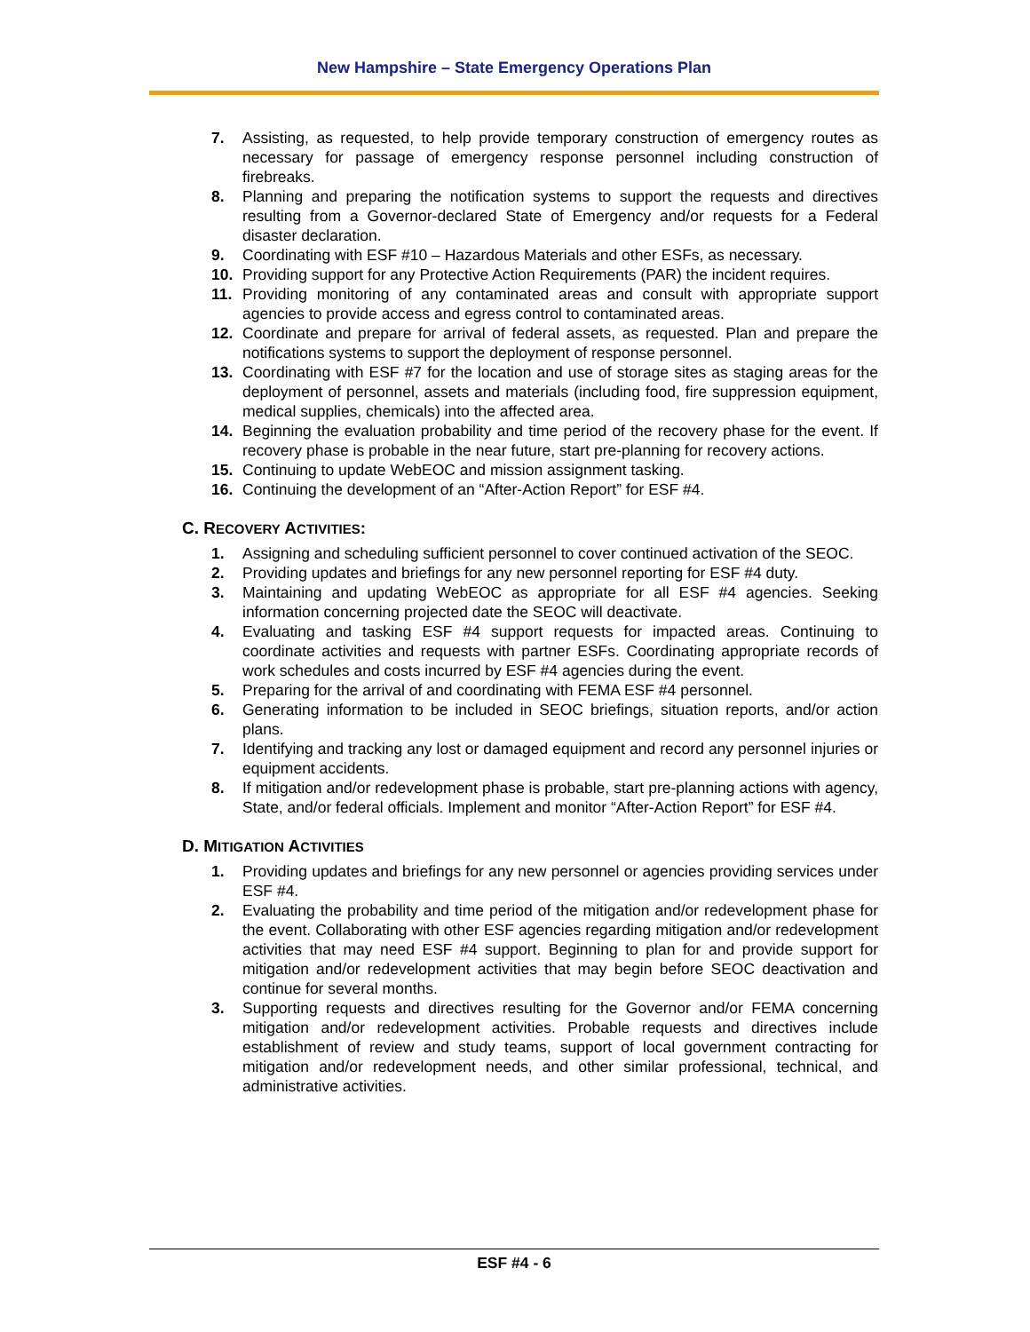New Hampshire – State Emergency Operations Plan
7. Assisting, as requested, to help provide temporary construction of emergency routes as necessary for passage of emergency response personnel including construction of firebreaks.
8. Planning and preparing the notification systems to support the requests and directives resulting from a Governor-declared State of Emergency and/or requests for a Federal disaster declaration.
9. Coordinating with ESF #10 – Hazardous Materials and other ESFs, as necessary.
10. Providing support for any Protective Action Requirements (PAR) the incident requires.
11. Providing monitoring of any contaminated areas and consult with appropriate support agencies to provide access and egress control to contaminated areas.
12. Coordinate and prepare for arrival of federal assets, as requested. Plan and prepare the notifications systems to support the deployment of response personnel.
13. Coordinating with ESF #7 for the location and use of storage sites as staging areas for the deployment of personnel, assets and materials (including food, fire suppression equipment, medical supplies, chemicals) into the affected area.
14. Beginning the evaluation probability and time period of the recovery phase for the event. If recovery phase is probable in the near future, start pre-planning for recovery actions.
15. Continuing to update WebEOC and mission assignment tasking.
16. Continuing the development of an “After-Action Report” for ESF #4.
C. RECOVERY ACTIVITIES:
1. Assigning and scheduling sufficient personnel to cover continued activation of the SEOC.
2. Providing updates and briefings for any new personnel reporting for ESF #4 duty.
3. Maintaining and updating WebEOC as appropriate for all ESF #4 agencies. Seeking information concerning projected date the SEOC will deactivate.
4. Evaluating and tasking ESF #4 support requests for impacted areas. Continuing to coordinate activities and requests with partner ESFs. Coordinating appropriate records of work schedules and costs incurred by ESF #4 agencies during the event.
5. Preparing for the arrival of and coordinating with FEMA ESF #4 personnel.
6. Generating information to be included in SEOC briefings, situation reports, and/or action plans.
7. Identifying and tracking any lost or damaged equipment and record any personnel injuries or equipment accidents.
8. If mitigation and/or redevelopment phase is probable, start pre-planning actions with agency, State, and/or federal officials. Implement and monitor “After-Action Report” for ESF #4.
D. MITIGATION ACTIVITIES
1. Providing updates and briefings for any new personnel or agencies providing services under ESF #4.
2. Evaluating the probability and time period of the mitigation and/or redevelopment phase for the event. Collaborating with other ESF agencies regarding mitigation and/or redevelopment activities that may need ESF #4 support. Beginning to plan for and provide support for mitigation and/or redevelopment activities that may begin before SEOC deactivation and continue for several months.
3. Supporting requests and directives resulting for the Governor and/or FEMA concerning mitigation and/or redevelopment activities. Probable requests and directives include establishment of review and study teams, support of local government contracting for mitigation and/or redevelopment needs, and other similar professional, technical, and administrative activities.
ESF #4 - 6